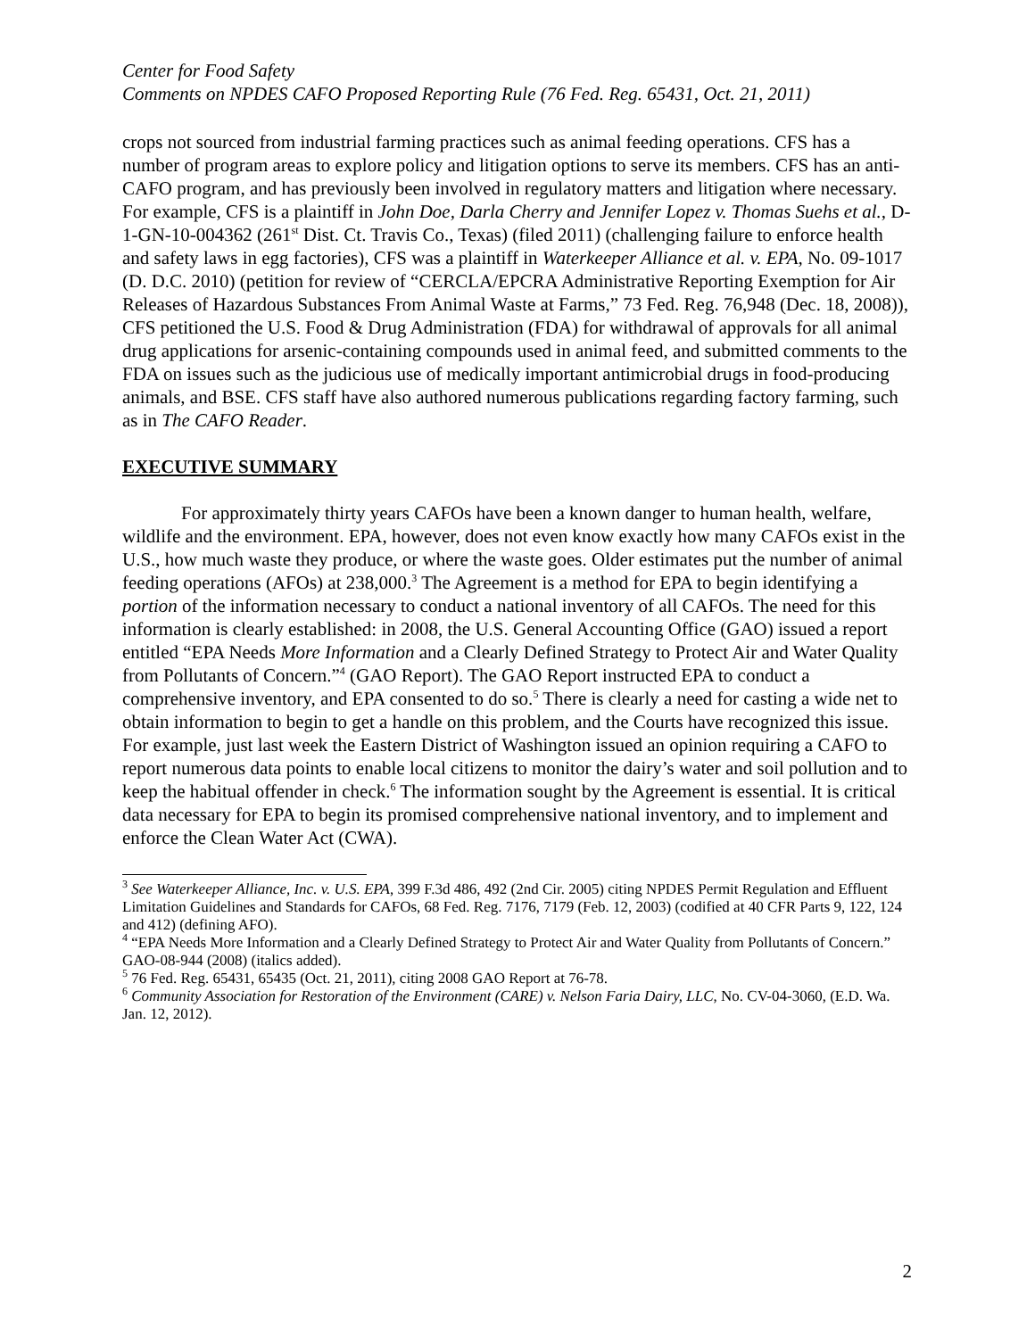Center for Food Safety
Comments on NPDES CAFO Proposed Reporting Rule (76 Fed. Reg. 65431, Oct. 21, 2011)
crops not sourced from industrial farming practices such as animal feeding operations. CFS has a number of program areas to explore policy and litigation options to serve its members. CFS has an anti-CAFO program, and has previously been involved in regulatory matters and litigation where necessary. For example, CFS is a plaintiff in John Doe, Darla Cherry and Jennifer Lopez v. Thomas Suehs et al., D-1-GN-10-004362 (261<sup>st</sup> Dist. Ct. Travis Co., Texas) (filed 2011) (challenging failure to enforce health and safety laws in egg factories), CFS was a plaintiff in Waterkeeper Alliance et al. v. EPA, No. 09-1017 (D. D.C. 2010) (petition for review of “CERCLA/EPCRA Administrative Reporting Exemption for Air Releases of Hazardous Substances From Animal Waste at Farms,” 73 Fed. Reg. 76,948 (Dec. 18, 2008)), CFS petitioned the U.S. Food & Drug Administration (FDA) for withdrawal of approvals for all animal drug applications for arsenic-containing compounds used in animal feed, and submitted comments to the FDA on issues such as the judicious use of medically important antimicrobial drugs in food-producing animals, and BSE. CFS staff have also authored numerous publications regarding factory farming, such as in The CAFO Reader.
EXECUTIVE SUMMARY
For approximately thirty years CAFOs have been a known danger to human health, welfare, wildlife and the environment. EPA, however, does not even know exactly how many CAFOs exist in the U.S., how much waste they produce, or where the waste goes. Older estimates put the number of animal feeding operations (AFOs) at 238,000.<sup>3</sup> The Agreement is a method for EPA to begin identifying a portion of the information necessary to conduct a national inventory of all CAFOs. The need for this information is clearly established: in 2008, the U.S. General Accounting Office (GAO) issued a report entitled “EPA Needs More Information and a Clearly Defined Strategy to Protect Air and Water Quality from Pollutants of Concern.”<sup>4</sup> (GAO Report). The GAO Report instructed EPA to conduct a comprehensive inventory, and EPA consented to do so.<sup>5</sup> There is clearly a need for casting a wide net to obtain information to begin to get a handle on this problem, and the Courts have recognized this issue. For example, just last week the Eastern District of Washington issued an opinion requiring a CAFO to report numerous data points to enable local citizens to monitor the dairy’s water and soil pollution and to keep the habitual offender in check.<sup>6</sup> The information sought by the Agreement is essential. It is critical data necessary for EPA to begin its promised comprehensive national inventory, and to implement and enforce the Clean Water Act (CWA).
<sup>3</sup> See Waterkeeper Alliance, Inc. v. U.S. EPA, 399 F.3d 486, 492 (2nd Cir. 2005) citing NPDES Permit Regulation and Effluent Limitation Guidelines and Standards for CAFOs, 68 Fed. Reg. 7176, 7179 (Feb. 12, 2003) (codified at 40 CFR Parts 9, 122, 124 and 412) (defining AFO).
<sup>4</sup> “EPA Needs More Information and a Clearly Defined Strategy to Protect Air and Water Quality from Pollutants of Concern.” GAO-08-944 (2008) (italics added).
<sup>5</sup> 76 Fed. Reg. 65431, 65435 (Oct. 21, 2011), citing 2008 GAO Report at 76-78.
<sup>6</sup> Community Association for Restoration of the Environment (CARE) v. Nelson Faria Dairy, LLC, No. CV-04-3060, (E.D. Wa. Jan. 12, 2012).
2